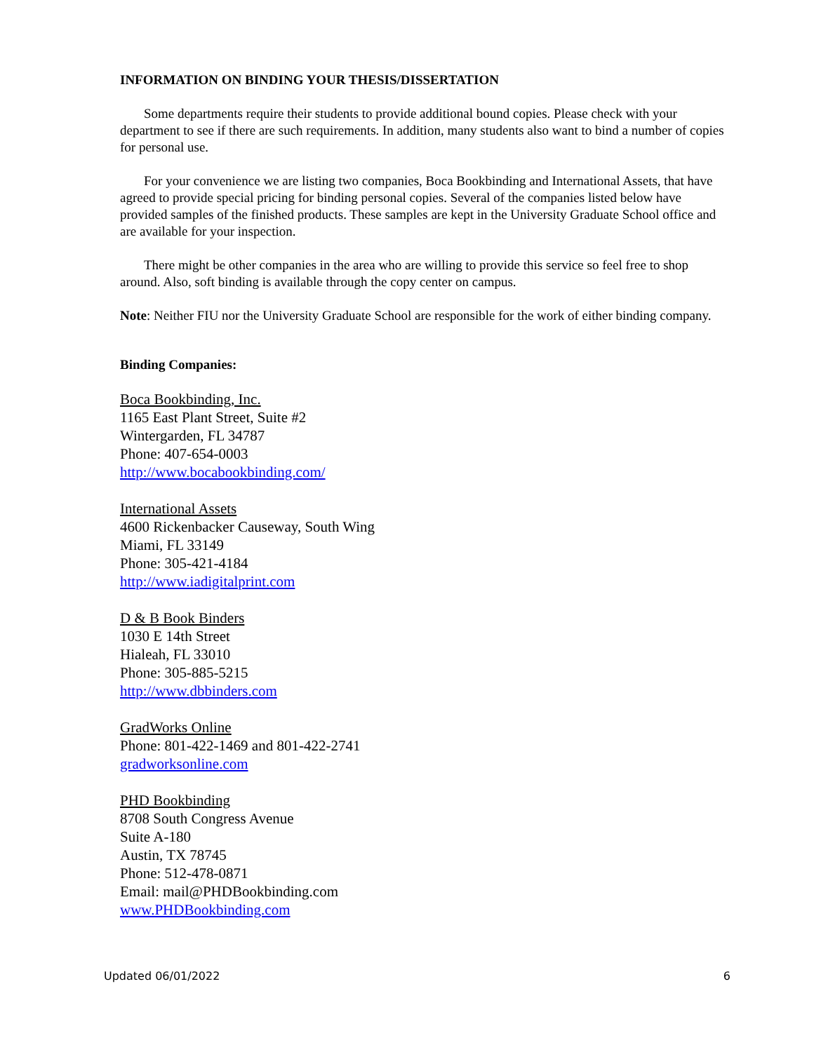INFORMATION ON BINDING YOUR THESIS/DISSERTATION
Some departments require their students to provide additional bound copies. Please check with your department to see if there are such requirements. In addition, many students also want to bind a number of copies for personal use.
For your convenience we are listing two companies, Boca Bookbinding and International Assets, that have agreed to provide special pricing for binding personal copies. Several of the companies listed below have provided samples of the finished products. These samples are kept in the University Graduate School office and are available for your inspection.
There might be other companies in the area who are willing to provide this service so feel free to shop around. Also, soft binding is available through the copy center on campus.
Note: Neither FIU nor the University Graduate School are responsible for the work of either binding company.
Binding Companies:
Boca Bookbinding, Inc.
1165 East Plant Street, Suite #2
Wintergarden, FL 34787
Phone: 407-654-0003
http://www.bocabookbinding.com/
International Assets
4600 Rickenbacker Causeway, South Wing
Miami, FL 33149
Phone: 305-421-4184
http://www.iadigitalprint.com
D & B Book Binders
1030 E 14th Street
Hialeah, FL 33010
Phone: 305-885-5215
http://www.dbbinders.com
GradWorks Online
Phone: 801-422-1469 and 801-422-2741
gradworksonline.com
PHD Bookbinding
8708 South Congress Avenue
Suite A-180
Austin, TX 78745
Phone: 512-478-0871
Email: mail@PHDBookbinding.com
www.PHDBookbinding.com
Updated 06/01/2022 6